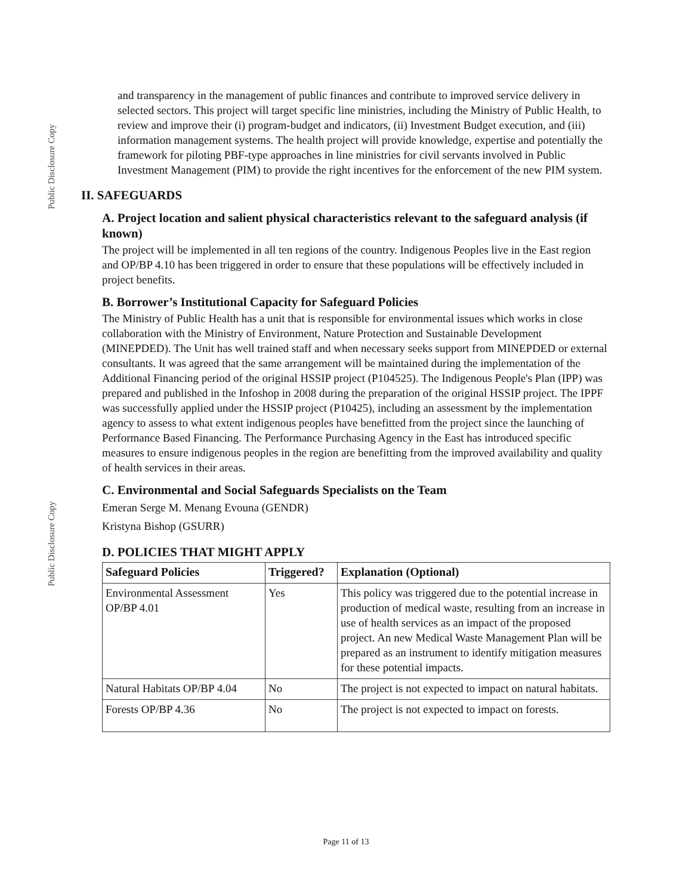Public Disclosure Copy
Public Disclosure Copy
and transparency in the management of public finances and contribute to improved service delivery in selected sectors. This project will target specific line ministries, including the Ministry of Public Health, to review and improve their (i) program-budget and indicators, (ii) Investment Budget execution, and (iii) information management systems. The health project will provide knowledge, expertise and potentially the framework for piloting PBF-type approaches in line ministries for civil servants involved in Public Investment Management (PIM) to provide the right incentives for the enforcement of the new PIM system.
II. SAFEGUARDS
A. Project location and salient physical characteristics relevant to the safeguard analysis (if known)
The project will be implemented in all ten regions of the country. Indigenous Peoples live in the East region and OP/BP 4.10 has been triggered in order to ensure that these populations will be effectively included in project benefits.
B. Borrower’s Institutional Capacity for Safeguard Policies
The Ministry of Public Health has a unit that is responsible for environmental issues which works in close collaboration with the Ministry of Environment, Nature Protection and Sustainable Development (MINEPDED). The Unit has well trained staff and when necessary seeks support from MINEPDED or external consultants. It was agreed that the same arrangement will be maintained during the implementation of the Additional Financing period of the original HSSIP project (P104525). The Indigenous People's Plan (IPP) was prepared and published in the Infoshop in 2008 during the preparation of the original HSSIP project. The IPPF was successfully applied under the HSSIP project (P10425), including an assessment by the implementation agency to assess to what extent indigenous peoples have benefitted from the project since the launching of Performance Based Financing. The Performance Purchasing Agency in the East has introduced specific measures to ensure indigenous peoples in the region are benefitting from the improved availability and quality of health services in their areas.
C. Environmental and Social Safeguards Specialists on the Team
Emeran Serge M. Menang Evouna (GENDR)
Kristyna Bishop (GSURR)
D. POLICIES THAT MIGHT APPLY
| Safeguard Policies | Triggered? | Explanation (Optional) |
| --- | --- | --- |
| Environmental Assessment OP/BP 4.01 | Yes | This policy was triggered due to the potential increase in production of medical waste, resulting from an increase in use of health services as an impact of the proposed project. An new Medical Waste Management Plan will be prepared as an instrument to identify mitigation measures for these potential impacts. |
| Natural Habitats OP/BP 4.04 | No | The project is not expected to impact on natural habitats. |
| Forests OP/BP 4.36 | No | The project is not expected to impact on forests. |
Page 11 of 13